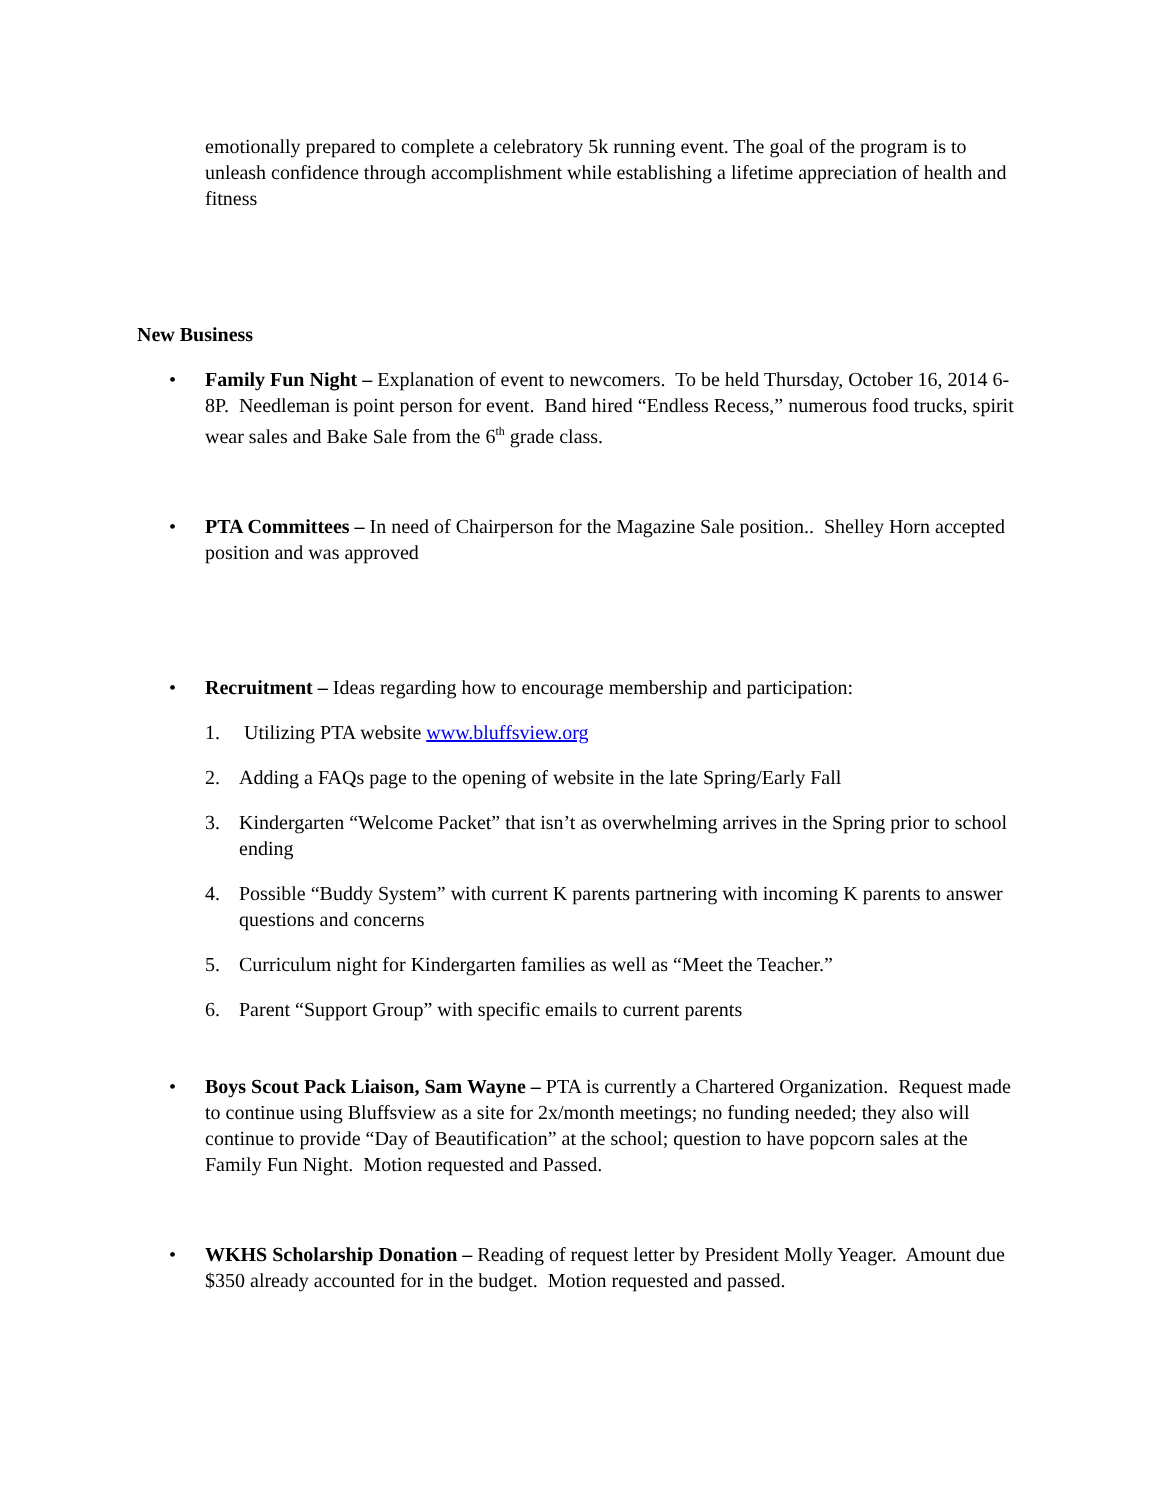emotionally prepared to complete a celebratory 5k running event. The goal of the program is to unleash confidence through accomplishment while establishing a lifetime appreciation of health and fitness
New Business
• Family Fun Night – Explanation of event to newcomers. To be held Thursday, October 16, 2014 6-8P. Needleman is point person for event. Band hired “Endless Recess,” numerous food trucks, spirit wear sales and Bake Sale from the 6<sup>th</sup> grade class.
• PTA Committees – In need of Chairperson for the Magazine Sale position.. Shelley Horn accepted position and was approved
• Recruitment – Ideas regarding how to encourage membership and participation:
1. Utilizing PTA website www.bluffsview.org
2. Adding a FAQs page to the opening of website in the late Spring/Early Fall
3. Kindergarten “Welcome Packet” that isn’t as overwhelming arrives in the Spring prior to school ending
4. Possible “Buddy System” with current K parents partnering with incoming K parents to answer questions and concerns
5. Curriculum night for Kindergarten families as well as “Meet the Teacher.”
6. Parent “Support Group” with specific emails to current parents
• Boys Scout Pack Liaison, Sam Wayne – PTA is currently a Chartered Organization. Request made to continue using Bluffsview as a site for 2x/month meetings; no funding needed; they also will continue to provide “Day of Beautification” at the school; question to have popcorn sales at the Family Fun Night. Motion requested and Passed.
• WKHS Scholarship Donation – Reading of request letter by President Molly Yeager. Amount due $350 already accounted for in the budget. Motion requested and passed.